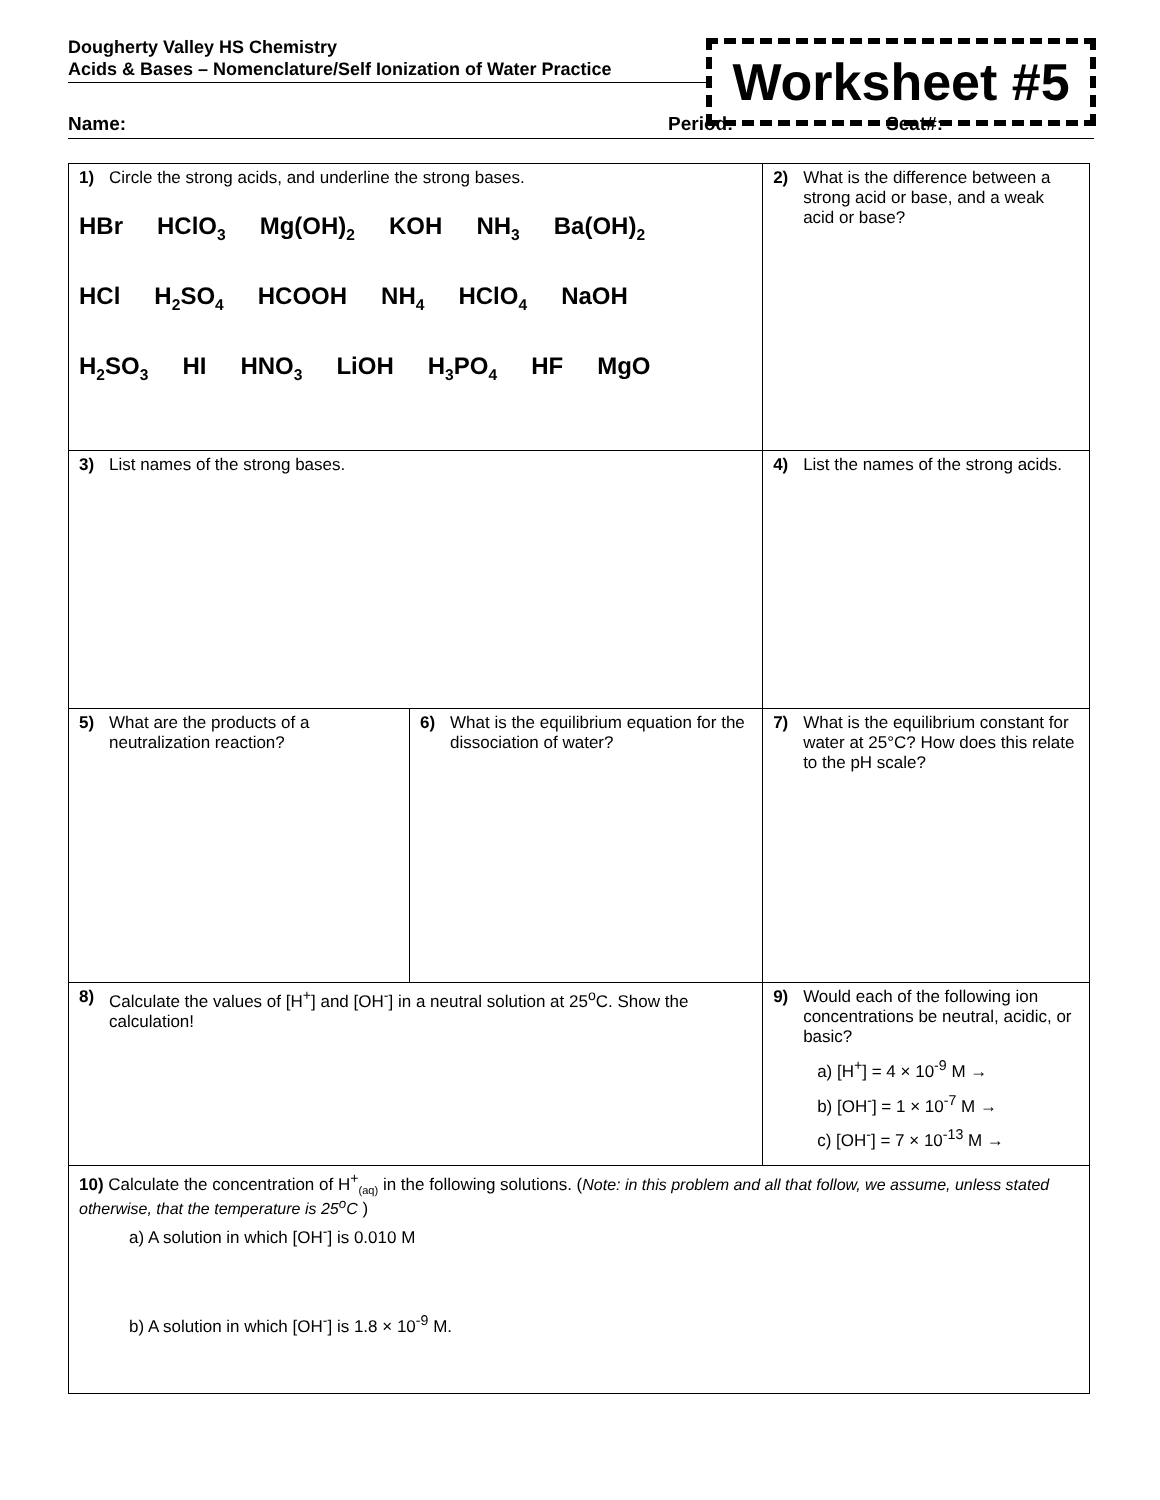Dougherty Valley HS Chemistry
Acids & Bases – Nomenclature/Self Ionization of Water Practice
Worksheet #5
Name: Period: Seat#:
| 1) Circle the strong acids, and underline the strong bases. HBr HClO<sub>3</sub> Mg(OH)<sub>2</sub> KOH NH<sub>3</sub> Ba(OH)<sub>2</sub> HCl H<sub>2</sub>SO<sub>4</sub> HCOOH NH<sub>4</sub> HClO<sub>4</sub> NaOH H<sub>2</sub>SO<sub>3</sub> HI HNO<sub>3</sub> LiOH H<sub>3</sub>PO<sub>4</sub> HF MgO | | | | 2) What is the difference between a strong acid or base, and a weak acid or base? |
| 3) List names of the strong bases. | | 4) List the names of the strong acids. | | |
| 5) What are the products of a neutralization reaction? | 6) What is the equilibrium equation for the dissociation of water? | | | 7) What is the equilibrium constant for water at 25°C? How does this relate to the pH scale? |
| 8) Calculate the values of [H<sup>+</sup>] and [OH<sup>-</sup>] in a neutral solution at 25<sup>o</sup>C. Show the calculation! | | | 9) Would each of the following ion concentrations be neutral, acidic, or basic? a) [H<sup>+</sup>] = 4 × 10<sup>-9</sup> M → b) [OH<sup>-</sup>] = 1 × 10<sup>-7</sup> M → c) [OH<sup>-</sup>] = 7 × 10<sup>-13</sup> M → | |
| 10) Calculate the concentration of H<sup>+</sup><sub>(aq)</sub> in the following solutions. ( Note: in this problem and all that follow, we assume, unless stated otherwise, that the temperature is 25<sup>o</sup>C ) a) A solution in which [OH<sup>-</sup>] is 0.010 M b) A solution in which [OH<sup>-</sup>] is 1.8 × 10<sup>-9</sup> M. | | | | |